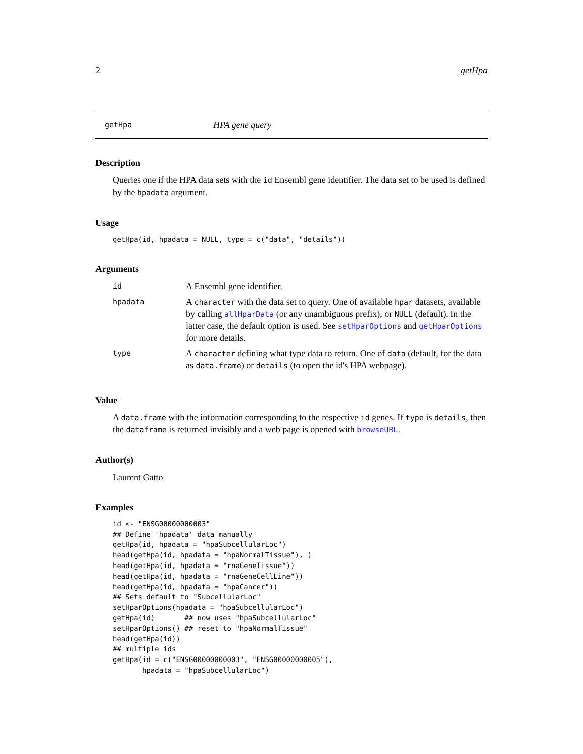2 getHpa
getHpa HPA gene query
Description
Queries one if the HPA data sets with the id Ensembl gene identifier. The data set to be used is defined by the hpadata argument.
Usage
getHpa(id, hpadata = NULL, type = c("data", "details"))
Arguments
| id | A Ensembl gene identifier. |
| hpadata | A character with the data set to query. One of available hpar datasets, available by calling allHparData (or any unambiguous prefix), or NULL (default). In the latter case, the default option is used. See setHparOptions and getHparOptions for more details. |
| type | A character defining what type data to return. One of data (default, for the data as data.frame ) or details (to open the id's HPA webpage). |
Value
A data.frame with the information corresponding to the respective id genes. If type is details, then the dataframe is returned invisibly and a web page is opened with browseURL.
Author(s)
Laurent Gatto
Examples
id <- "ENSG00000000003"
## Define 'hpadata' data manually
getHpa(id, hpadata = "hpaSubcellularLoc")
head(getHpa(id, hpadata = "hpaNormalTissue"), )
head(getHpa(id, hpadata = "rnaGeneTissue"))
head(getHpa(id, hpadata = "rnaGeneCellLine"))
head(getHpa(id, hpadata = "hpaCancer"))
## Sets default to "SubcellularLoc"
setHparOptions(hpadata = "hpaSubcellularLoc")
getHpa(id)       ## now uses "hpaSubcellularLoc"
setHparOptions() ## reset to "hpaNormalTissue"
head(getHpa(id))
## multiple ids
getHpa(id = c("ENSG00000000003", "ENSG00000000005"),
       hpadata = "hpaSubcellularLoc")